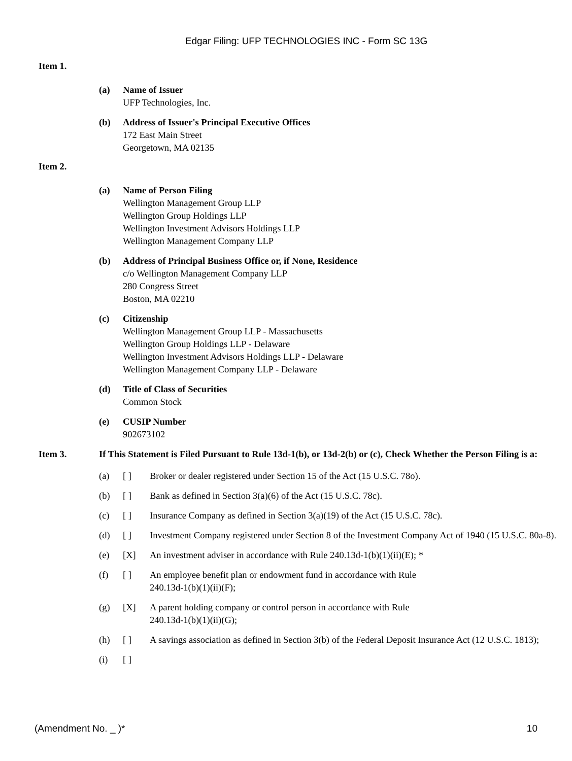Edgar Filing: UFP TECHNOLOGIES INC - Form SC 13G
Item 1.
(a) Name of Issuer
UFP Technologies, Inc.
(b) Address of Issuer's Principal Executive Offices
172 East Main Street
Georgetown, MA 02135
Item 2.
(a) Name of Person Filing
Wellington Management Group LLP
Wellington Group Holdings LLP
Wellington Investment Advisors Holdings LLP
Wellington Management Company LLP
(b) Address of Principal Business Office or, if None, Residence
c/o Wellington Management Company LLP
280 Congress Street
Boston, MA 02210
(c) Citizenship
Wellington Management Group LLP - Massachusetts
Wellington Group Holdings LLP - Delaware
Wellington Investment Advisors Holdings LLP - Delaware
Wellington Management Company LLP - Delaware
(d) Title of Class of Securities
Common Stock
(e) CUSIP Number
902673102
Item 3. If This Statement is Filed Pursuant to Rule 13d-1(b), or 13d-2(b) or (c), Check Whether the Person Filing is a:
(a) [ ] Broker or dealer registered under Section 15 of the Act (15 U.S.C. 78o).
(b) [ ] Bank as defined in Section 3(a)(6) of the Act (15 U.S.C. 78c).
(c) [ ] Insurance Company as defined in Section 3(a)(19) of the Act (15 U.S.C. 78c).
(d) [ ] Investment Company registered under Section 8 of the Investment Company Act of 1940 (15 U.S.C. 80a-8).
(e) [X] An investment adviser in accordance with Rule 240.13d-1(b)(1)(ii)(E); *
(f) [ ] An employee benefit plan or endowment fund in accordance with Rule
240.13d-1(b)(1)(ii)(F);
(g) [X] A parent holding company or control person in accordance with Rule
240.13d-1(b)(1)(ii)(G);
(h) [ ] A savings association as defined in Section 3(b) of the Federal Deposit Insurance Act (12 U.S.C. 1813);
(i) [ ]
(Amendment No. _ )* 10